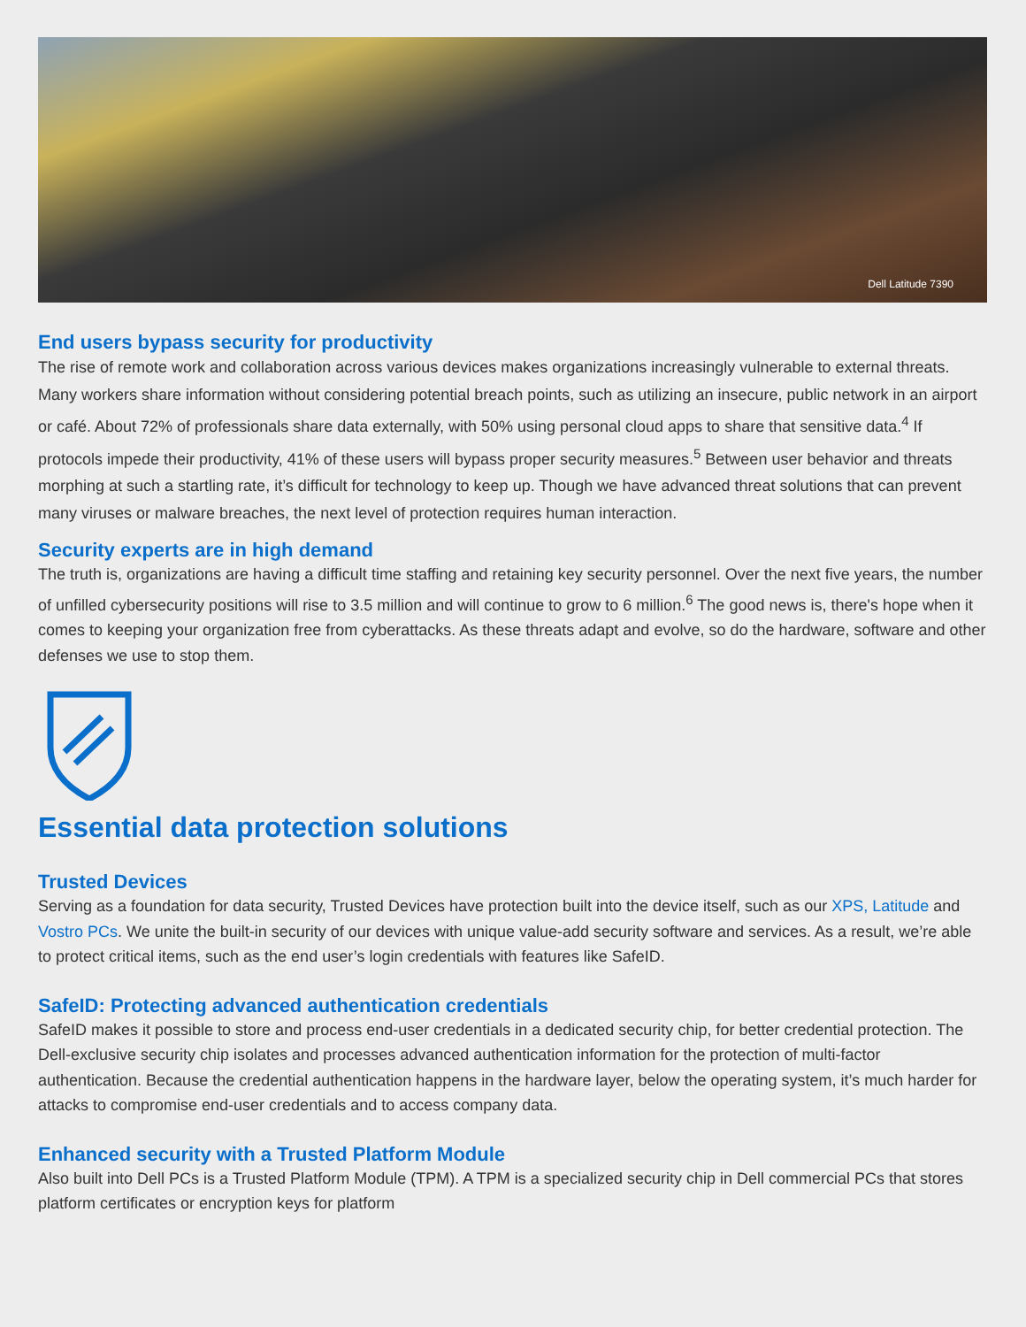Dell Latitude 7390
End users bypass security for productivity
The rise of remote work and collaboration across various devices makes organizations increasingly vulnerable to external threats. Many workers share information without considering potential breach points, such as utilizing an insecure, public network in an airport or café. About 72% of professionals share data externally, with 50% using personal cloud apps to share that sensitive data.<sup>4</sup> If protocols impede their productivity, 41% of these users will bypass proper security measures.<sup>5</sup> Between user behavior and threats morphing at such a startling rate, it’s difficult for technology to keep up. Though we have advanced threat solutions that can prevent many viruses or malware breaches, the next level of protection requires human interaction.
Security experts are in high demand
The truth is, organizations are having a difficult time staffing and retaining key security personnel. Over the next five years, the number of unfilled cybersecurity positions will rise to 3.5 million and will continue to grow to 6 million.<sup>6</sup> The good news is, there's hope when it comes to keeping your organization free from cyberattacks. As these threats adapt and evolve, so do the hardware, software and other defenses we use to stop them.
Essential data protection solutions
Trusted Devices
Serving as a foundation for data security, Trusted Devices have protection built into the device itself, such as our XPS, Latitude and Vostro PCs. We unite the built-in security of our devices with unique value-add security software and services. As a result, we’re able to protect critical items, such as the end user’s login credentials with features like SafeID.
SafeID: Protecting advanced authentication credentials
SafeID makes it possible to store and process end-user credentials in a dedicated security chip, for better credential protection. The Dell-exclusive security chip isolates and processes advanced authentication information for the protection of multi-factor authentication. Because the credential authentication happens in the hardware layer, below the operating system, it’s much harder for attacks to compromise end-user credentials and to access company data.
Enhanced security with a Trusted Platform Module
Also built into Dell PCs is a Trusted Platform Module (TPM). A TPM is a specialized security chip in Dell commercial PCs that stores platform certificates or encryption keys for platform